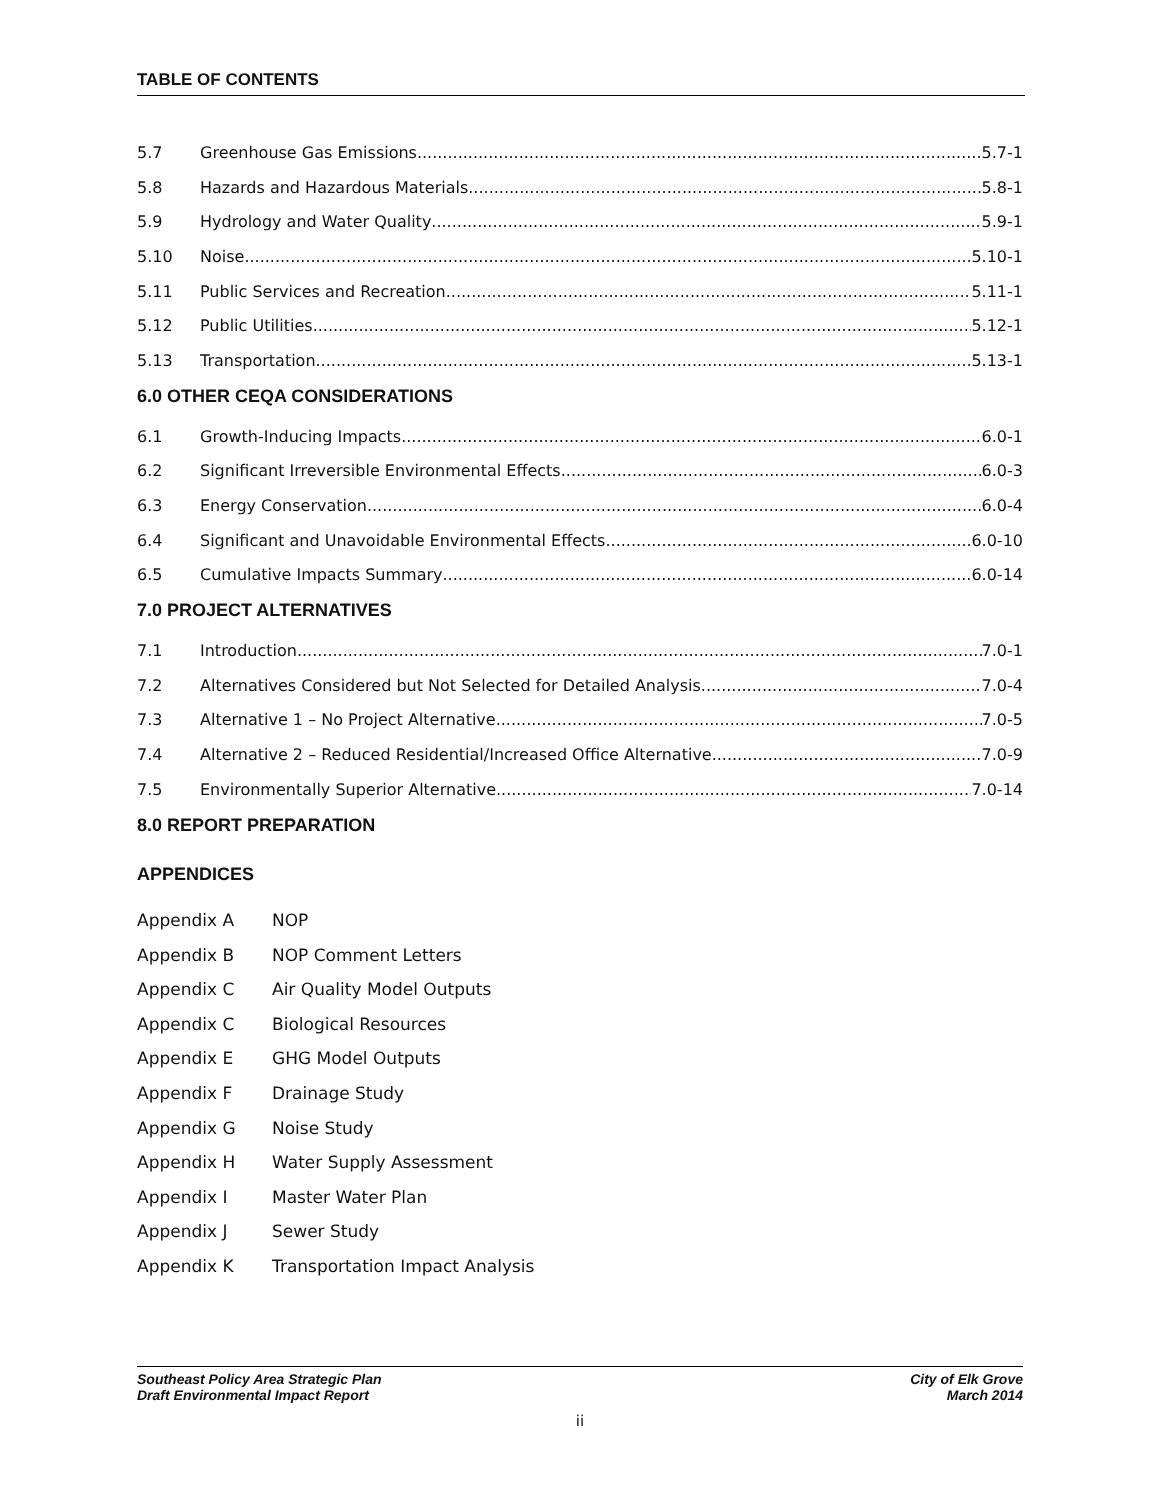TABLE OF CONTENTS
5.7 Greenhouse Gas Emissions 5.7-1
5.8 Hazards and Hazardous Materials 5.8-1
5.9 Hydrology and Water Quality 5.9-1
5.10 Noise 5.10-1
5.11 Public Services and Recreation 5.11-1
5.12 Public Utilities 5.12-1
5.13 Transportation 5.13-1
6.0 OTHER CEQA CONSIDERATIONS
6.1 Growth-Inducing Impacts 6.0-1
6.2 Significant Irreversible Environmental Effects 6.0-3
6.3 Energy Conservation 6.0-4
6.4 Significant and Unavoidable Environmental Effects 6.0-10
6.5 Cumulative Impacts Summary 6.0-14
7.0 PROJECT ALTERNATIVES
7.1 Introduction 7.0-1
7.2 Alternatives Considered but Not Selected for Detailed Analysis 7.0-4
7.3 Alternative 1 – No Project Alternative 7.0-5
7.4 Alternative 2 – Reduced Residential/Increased Office Alternative 7.0-9
7.5 Environmentally Superior Alternative 7.0-14
8.0 REPORT PREPARATION
APPENDICES
Appendix A NOP
Appendix B NOP Comment Letters
Appendix C Air Quality Model Outputs
Appendix C Biological Resources
Appendix E GHG Model Outputs
Appendix F Drainage Study
Appendix G Noise Study
Appendix H Water Supply Assessment
Appendix I Master Water Plan
Appendix J Sewer Study
Appendix K Transportation Impact Analysis
Southeast Policy Area Strategic Plan
Draft Environmental Impact Report
City of Elk Grove
March 2014
ii